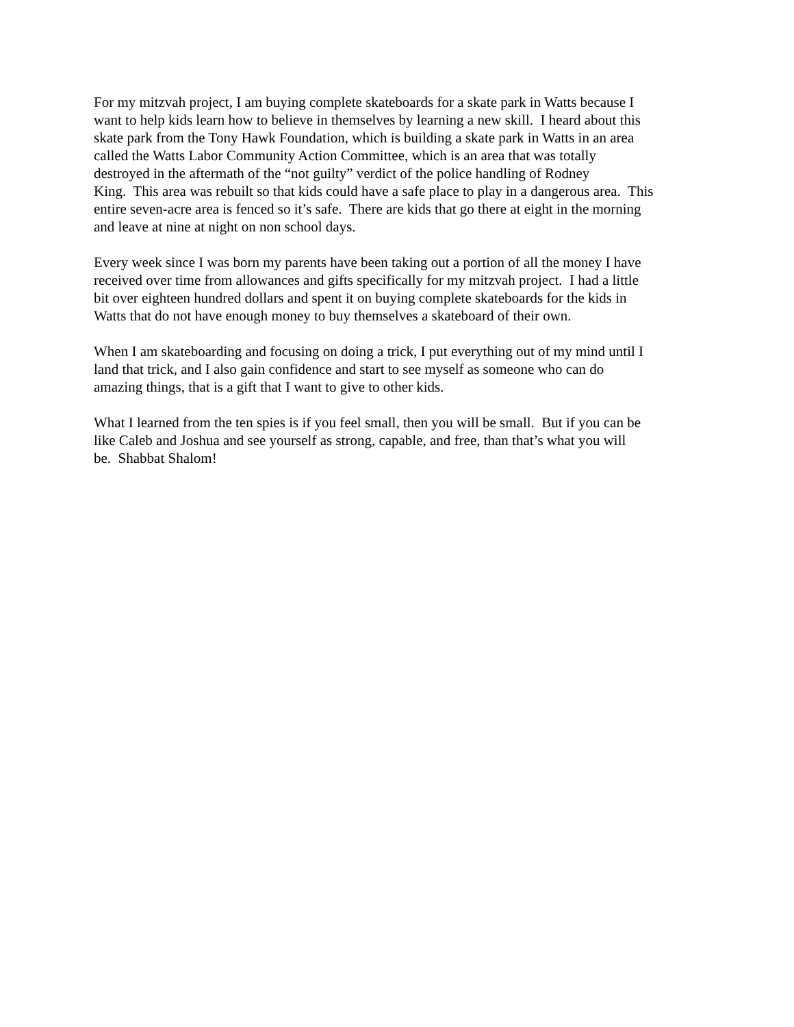For my mitzvah project, I am buying complete skateboards for a skate park in Watts because I
want to help kids learn how to believe in themselves by learning a new skill. I heard about this
skate park from the Tony Hawk Foundation, which is building a skate park in Watts in an area
called the Watts Labor Community Action Committee, which is an area that was totally
destroyed in the aftermath of the “not guilty” verdict of the police handling of Rodney
King. This area was rebuilt so that kids could have a safe place to play in a dangerous area. This
entire seven-acre area is fenced so it’s safe. There are kids that go there at eight in the morning
and leave at nine at night on non school days.
Every week since I was born my parents have been taking out a portion of all the money I have
received over time from allowances and gifts specifically for my mitzvah project. I had a little
bit over eighteen hundred dollars and spent it on buying complete skateboards for the kids in
Watts that do not have enough money to buy themselves a skateboard of their own.
When I am skateboarding and focusing on doing a trick, I put everything out of my mind until I
land that trick, and I also gain confidence and start to see myself as someone who can do
amazing things, that is a gift that I want to give to other kids.
What I learned from the ten spies is if you feel small, then you will be small. But if you can be
like Caleb and Joshua and see yourself as strong, capable, and free, than that’s what you will
be. Shabbat Shalom!